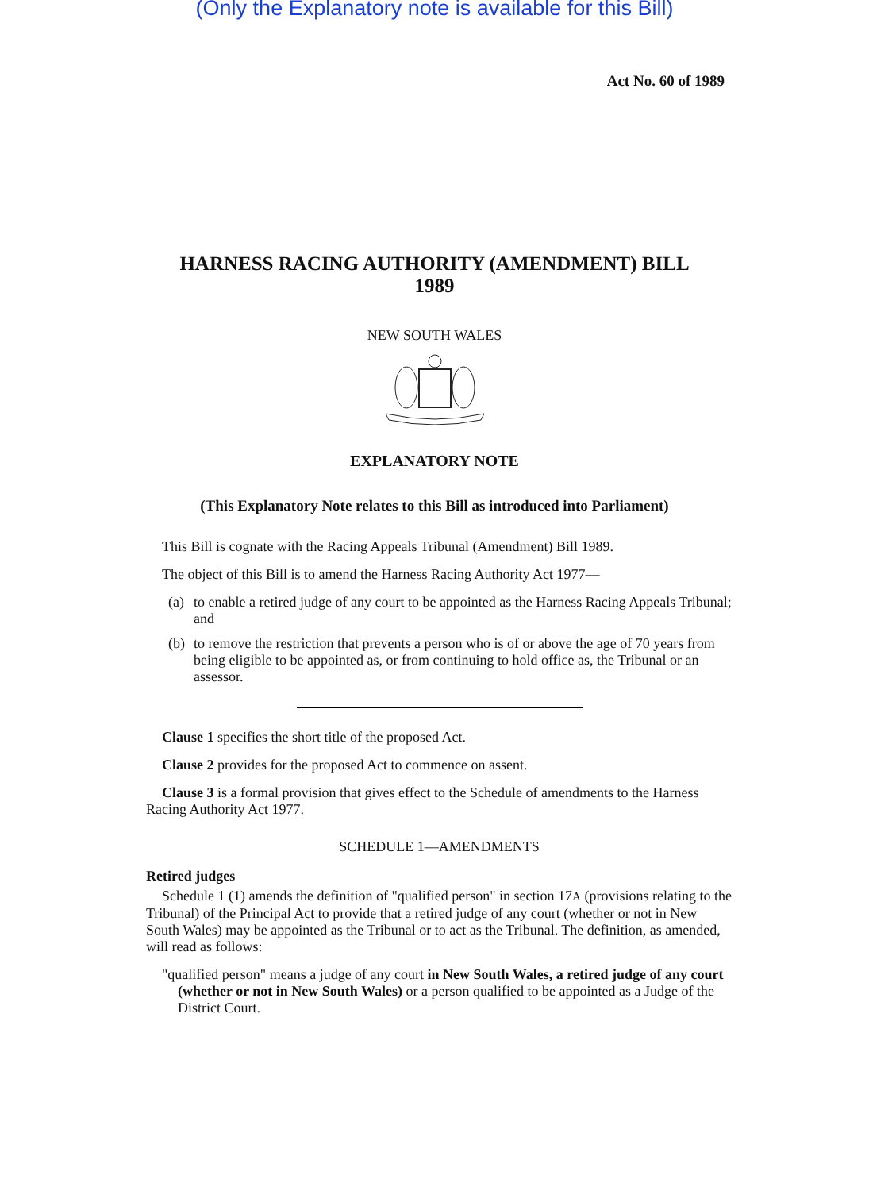(Only the Explanatory note is available for this Bill)
Act No. 60 of 1989
HARNESS RACING AUTHORITY (AMENDMENT) BILL
1989
NEW SOUTH WALES
EXPLANATORY NOTE
(This Explanatory Note relates to this Bill as introduced into Parliament)
This Bill is cognate with the Racing Appeals Tribunal (Amendment) Bill 1989.
The object of this Bill is to amend the Harness Racing Authority Act 1977—
(a) to enable a retired judge of any court to be appointed as the Harness Racing Appeals Tribunal; and
(b) to remove the restriction that prevents a person who is of or above the age of 70 years from being eligible to be appointed as, or from continuing to hold office as, the Tribunal or an assessor.
Clause 1 specifies the short title of the proposed Act.
Clause 2 provides for the proposed Act to commence on assent.
Clause 3 is a formal provision that gives effect to the Schedule of amendments to the Harness Racing Authority Act 1977.
SCHEDULE 1—AMENDMENTS
Retired judges
Schedule 1 (1) amends the definition of "qualified person" in section 17A (provisions relating to the Tribunal) of the Principal Act to provide that a retired judge of any court (whether or not in New South Wales) may be appointed as the Tribunal or to act as the Tribunal. The definition, as amended, will read as follows:
"qualified person" means a judge of any court in New South Wales, a retired judge of any court (whether or not in New South Wales) or a person qualified to be appointed as a Judge of the District Court.